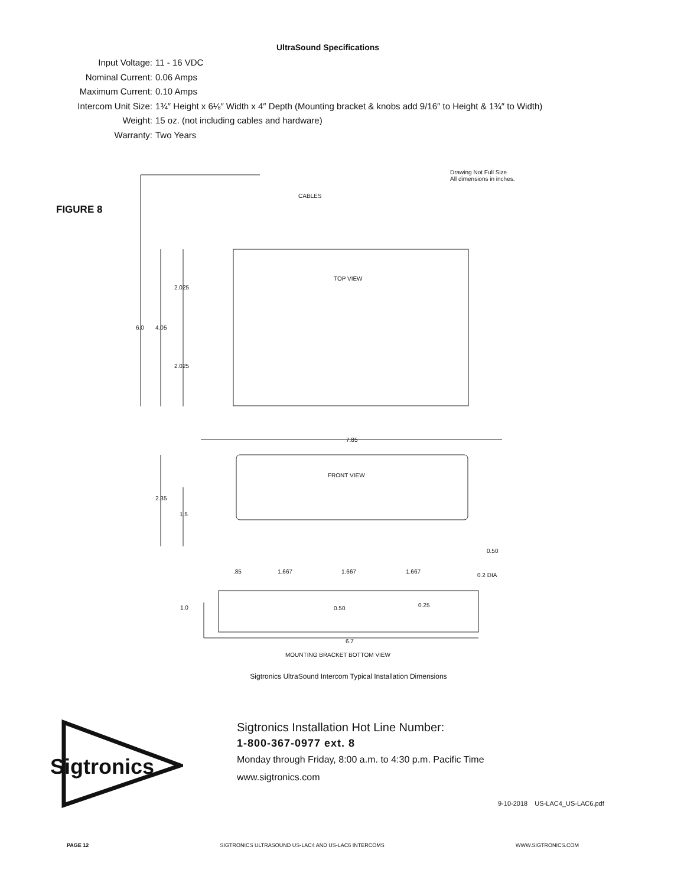UltraSound Specifications
Input Voltage: 11 - 16 VDC
Nominal Current: 0.06 Amps
Maximum Current: 0.10 Amps
Intercom Unit Size: 1¾″ Height x 6⅛″ Width x 4″ Depth (Mounting bracket & knobs add 9/16″ to Height & 1¾″ to Width)
Weight: 15 oz. (not including cables and hardware)
Warranty: Two Years
FIGURE 8
Drawing Not Full Size
All dimensions in inches.
CABLES
TOP VIEW
FRONT VIEW
2.025
6.0
4.05
2.025
7.85
2.35
1.5
0.50
.85
1.667
1.667
1.667
0.2 DIA
1.0
0.50
0.25
6.7
MOUNTING BRACKET BOTTOM VIEW
Sigtronics UltraSound Intercom Typical Installation Dimensions
Sigtronics
Sigtronics Installation Hot Line Number:
1-800-367-0977 ext. 8
Monday through Friday, 8:00 a.m. to 4:30 p.m. Pacific Time
www.sigtronics.com
9-10-2018 US-LAC4_US-LAC6.pdf
PAGE 12 SIGTRONICS ULTRASOUND US-LAC4 AND US-LAC6 INTERCOMS WWW.SIGTRONICS.COM